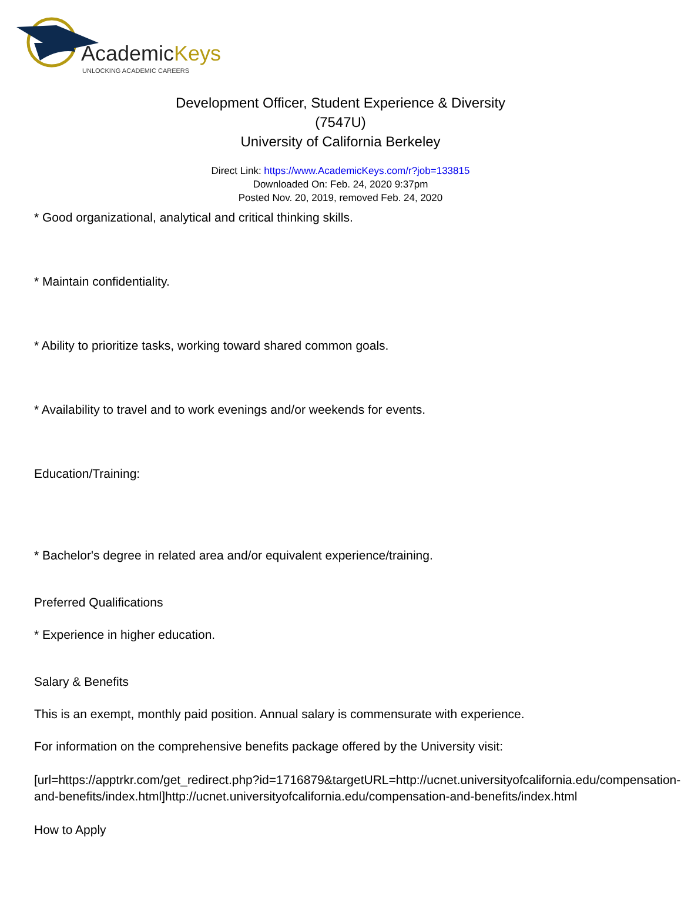AcademicKeys
UNLOCKING ACADEMIC CAREERS
Development Officer, Student Experience & Diversity
(7547U)
University of California Berkeley
Direct Link: https://www.AcademicKeys.com/r?job=133815
Downloaded On: Feb. 24, 2020 9:37pm
Posted Nov. 20, 2019, removed Feb. 24, 2020
* Good organizational, analytical and critical thinking skills.
* Maintain confidentiality.
* Ability to prioritize tasks, working toward shared common goals.
* Availability to travel and to work evenings and/or weekends for events.
Education/Training:
* Bachelor's degree in related area and/or equivalent experience/training.
Preferred Qualifications
* Experience in higher education.
Salary & Benefits
This is an exempt, monthly paid position. Annual salary is commensurate with experience.
For information on the comprehensive benefits package offered by the University visit:
[url=https://apptrkr.com/get_redirect.php?id=1716879&targetURL=http://ucnet.universityofcalifornia.edu/compensation-
and-benefits/index.html]http://ucnet.universityofcalifornia.edu/compensation-and-benefits/index.html
How to Apply